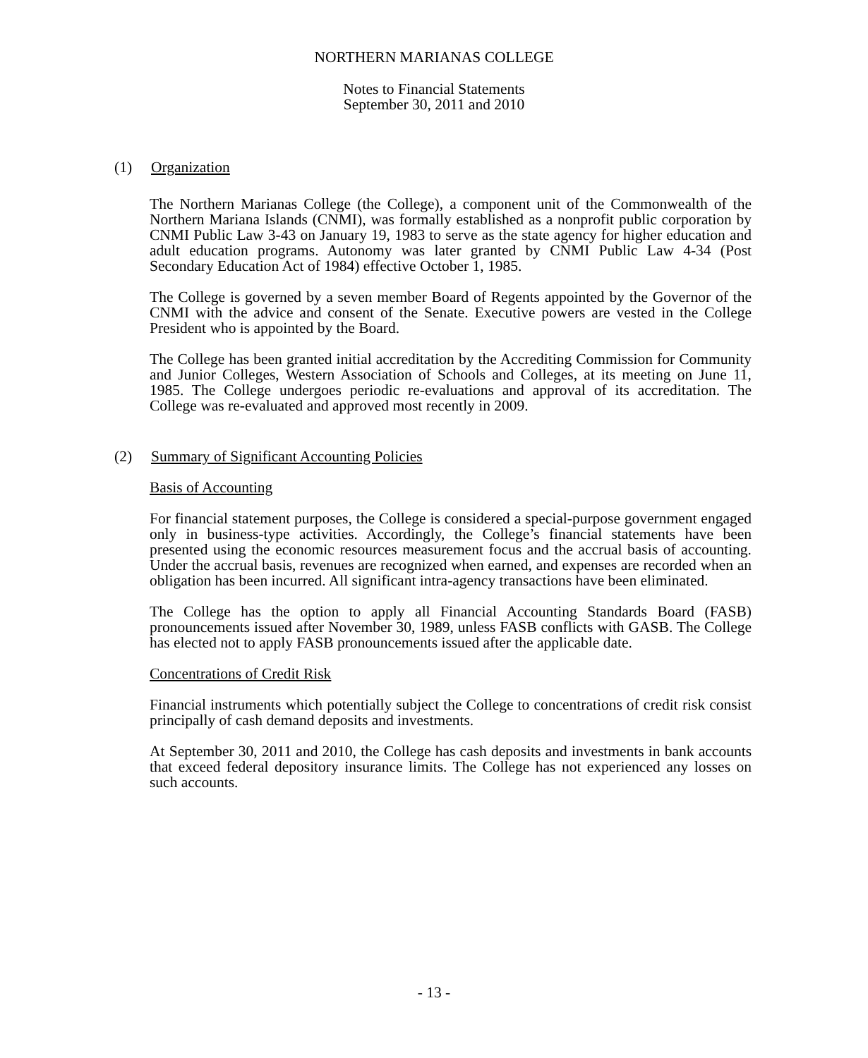NORTHERN MARIANAS COLLEGE
Notes to Financial Statements
September 30, 2011 and 2010
(1) Organization
The Northern Marianas College (the College), a component unit of the Commonwealth of the Northern Mariana Islands (CNMI), was formally established as a nonprofit public corporation by CNMI Public Law 3-43 on January 19, 1983 to serve as the state agency for higher education and adult education programs. Autonomy was later granted by CNMI Public Law 4-34 (Post Secondary Education Act of 1984) effective October 1, 1985.
The College is governed by a seven member Board of Regents appointed by the Governor of the CNMI with the advice and consent of the Senate. Executive powers are vested in the College President who is appointed by the Board.
The College has been granted initial accreditation by the Accrediting Commission for Community and Junior Colleges, Western Association of Schools and Colleges, at its meeting on June 11, 1985. The College undergoes periodic re-evaluations and approval of its accreditation. The College was re-evaluated and approved most recently in 2009.
(2) Summary of Significant Accounting Policies
Basis of Accounting
For financial statement purposes, the College is considered a special-purpose government engaged only in business-type activities. Accordingly, the College’s financial statements have been presented using the economic resources measurement focus and the accrual basis of accounting. Under the accrual basis, revenues are recognized when earned, and expenses are recorded when an obligation has been incurred. All significant intra-agency transactions have been eliminated.
The College has the option to apply all Financial Accounting Standards Board (FASB) pronouncements issued after November 30, 1989, unless FASB conflicts with GASB. The College has elected not to apply FASB pronouncements issued after the applicable date.
Concentrations of Credit Risk
Financial instruments which potentially subject the College to concentrations of credit risk consist principally of cash demand deposits and investments.
At September 30, 2011 and 2010, the College has cash deposits and investments in bank accounts that exceed federal depository insurance limits. The College has not experienced any losses on such accounts.
- 13 -